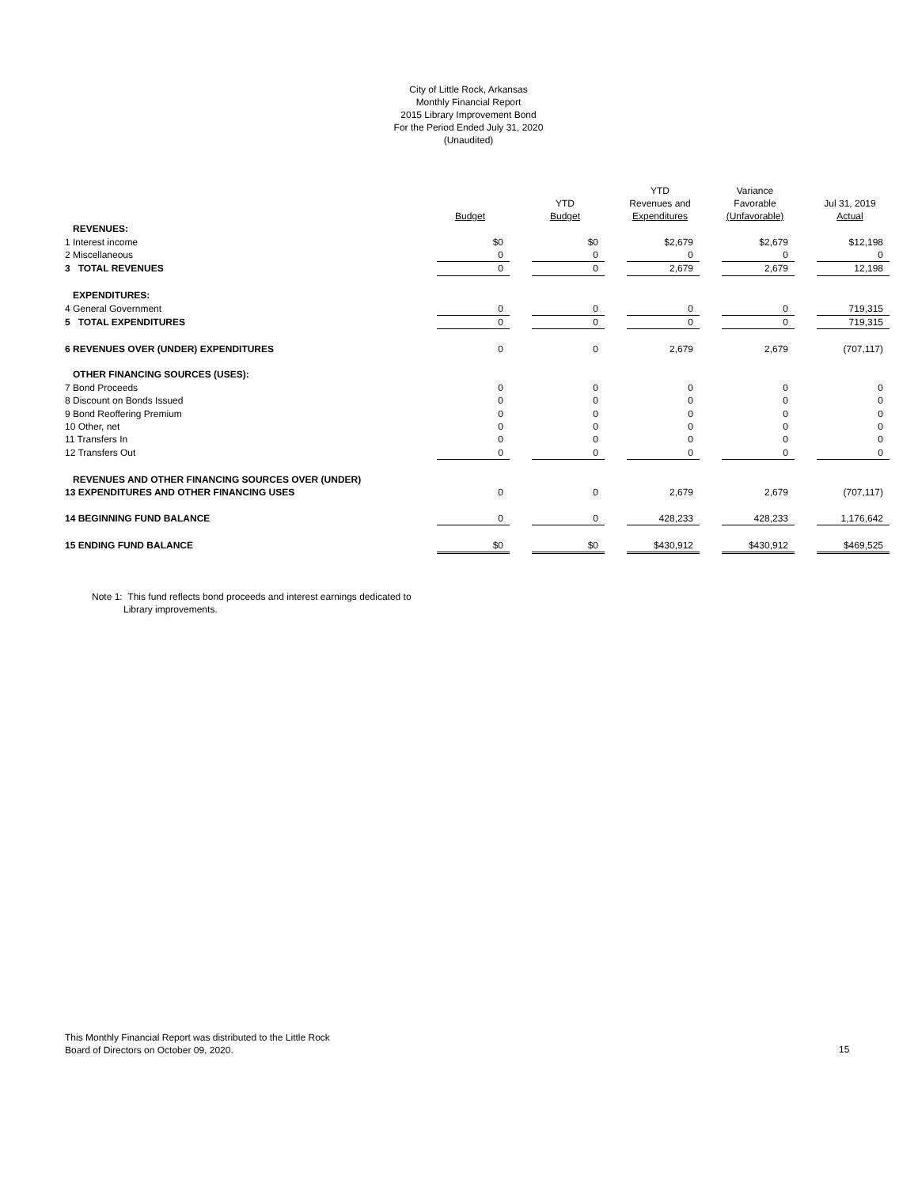City of Little Rock, Arkansas
Monthly Financial Report
2015 Library Improvement Bond
For the Period Ended July 31, 2020
(Unaudited)
| | Budget | | YTD Budget | | YTD Revenues and Expenditures | | Variance Favorable (Unfavorable) | | Jul 31, 2019 Actual |
| --- | --- | --- | --- | --- | --- | --- | --- | --- | --- |
| REVENUES: | | | | | | | | | |
| 1 Interest income | $0 | | $0 | | $2,679 | | $2,679 | | $12,198 |
| 2 Miscellaneous | 0 | | 0 | | 0 | | 0 | | 0 |
| 3 TOTAL REVENUES | 0 | | 0 | | 2,679 | | 2,679 | | 12,198 |
| EXPENDITURES: | | | | | | | | | |
| 4 General Government | 0 | | 0 | | 0 | | 0 | | 719,315 |
| 5 TOTAL EXPENDITURES | 0 | | 0 | | 0 | | 0 | | 719,315 |
| 6 REVENUES OVER (UNDER) EXPENDITURES | 0 | | 0 | | 2,679 | | 2,679 | | (707,117) |
| OTHER FINANCING SOURCES (USES): | | | | | | | | | |
| 7 Bond Proceeds | 0 | | 0 | | 0 | | 0 | | 0 |
| 8 Discount on Bonds Issued | 0 | | 0 | | 0 | | 0 | | 0 |
| 9 Bond Reoffering Premium | 0 | | 0 | | 0 | | 0 | | 0 |
| 10 Other, net | 0 | | 0 | | 0 | | 0 | | 0 |
| 11 Transfers In | 0 | | 0 | | 0 | | 0 | | 0 |
| 12 Transfers Out | 0 | | 0 | | 0 | | 0 | | 0 |
| REVENUES AND OTHER FINANCING SOURCES OVER (UNDER) | | | | | | | | | |
| 13 EXPENDITURES AND OTHER FINANCING USES | 0 | | 0 | | 2,679 | | 2,679 | | (707,117) |
| 14 BEGINNING FUND BALANCE | 0 | | 0 | | 428,233 | | 428,233 | | 1,176,642 |
| 15 ENDING FUND BALANCE | $0 | | $0 | | $430,912 | | $430,912 | | $469,525 |
Note 1: This fund reflects bond proceeds and interest earnings dedicated to
Library improvements.
This Monthly Financial Report was distributed to the Little Rock
Board of Directors on October 09, 2020.
15